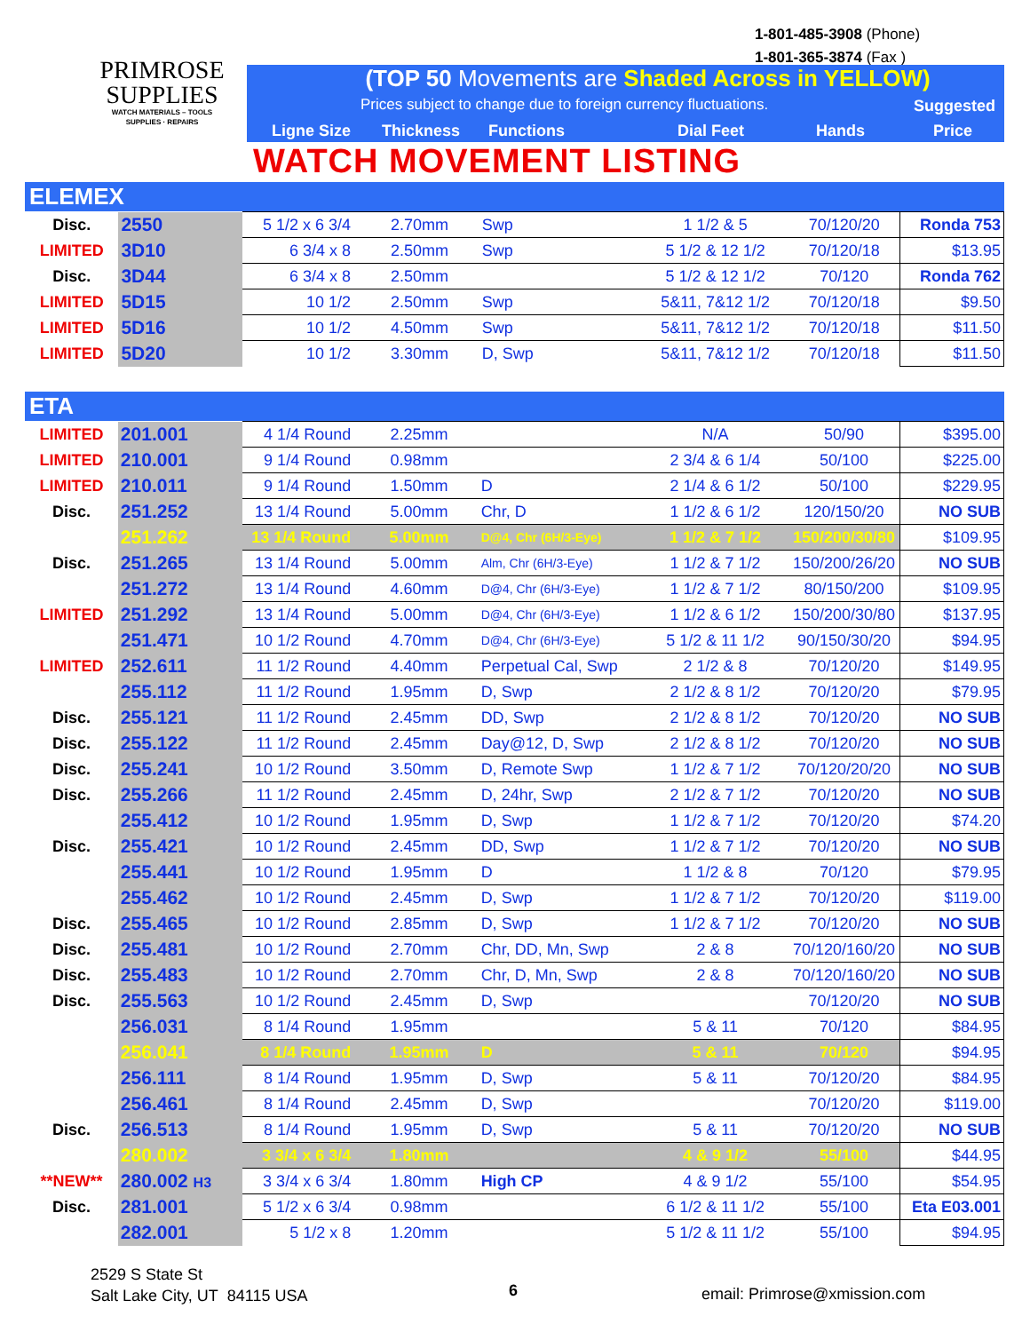PRIMROSE
SUPPLIES
WATCH MATERIALS – TOOLS
SUPPLIES · REPAIRS
1-801-485-3908 (Phone)
1-801-365-3874 (Fax )
(TOP 50 Movements are Shaded Across in YELLOW)
Prices subject to change due to foreign currency fluctuations.
Suggested
Ligne Size Thickness Functions Dial Feet Hands Price
WATCH MOVEMENT LISTING
ELEMEX
| Disc. | 2550 | 5 1/2 x 6 3/4 | 2.70mm | Swp | 1 1/2 & 5 | 70/120/20 | Ronda 753 |
| LIMITED | 3D10 | 6 3/4 x 8 | 2.50mm | Swp | 5 1/2 & 12 1/2 | 70/120/18 | $13.95 |
| Disc. | 3D44 | 6 3/4 x 8 | 2.50mm | | 5 1/2 & 12 1/2 | 70/120 | Ronda 762 |
| LIMITED | 5D15 | 10 1/2 | 2.50mm | Swp | 5&11, 7&12 1/2 | 70/120/18 | $9.50 |
| LIMITED | 5D16 | 10 1/2 | 4.50mm | Swp | 5&11, 7&12 1/2 | 70/120/18 | $11.50 |
| LIMITED | 5D20 | 10 1/2 | 3.30mm | D, Swp | 5&11, 7&12 1/2 | 70/120/18 | $11.50 |
ETA
| LIMITED | 201.001 | 4 1/4 Round | 2.25mm | | N/A | 50/90 | $395.00 |
| LIMITED | 210.001 | 9 1/4 Round | 0.98mm | | 2 3/4 & 6 1/4 | 50/100 | $225.00 |
| LIMITED | 210.011 | 9 1/4 Round | 1.50mm | D | 2 1/4 & 6 1/2 | 50/100 | $229.95 |
| Disc. | 251.252 | 13 1/4 Round | 5.00mm | Chr, D | 1 1/2 & 6 1/2 | 120/150/20 | NO SUB |
| | 251.262 | 13 1/4 Round | 5.00mm | D@4, Chr (6H/3-Eye) | 1 1/2 & 7 1/2 | 150/200/30/80 | $109.95 |
| Disc. | 251.265 | 13 1/4 Round | 5.00mm | Alm, Chr (6H/3-Eye) | 1 1/2 & 7 1/2 | 150/200/26/20 | NO SUB |
| | 251.272 | 13 1/4 Round | 4.60mm | D@4, Chr (6H/3-Eye) | 1 1/2 & 7 1/2 | 80/150/200 | $109.95 |
| LIMITED | 251.292 | 13 1/4 Round | 5.00mm | D@4, Chr (6H/3-Eye) | 1 1/2 & 6 1/2 | 150/200/30/80 | $137.95 |
| | 251.471 | 10 1/2 Round | 4.70mm | D@4, Chr (6H/3-Eye) | 5 1/2 & 11 1/2 | 90/150/30/20 | $94.95 |
| LIMITED | 252.611 | 11 1/2 Round | 4.40mm | Perpetual Cal, Swp | 2 1/2 & 8 | 70/120/20 | $149.95 |
| | 255.112 | 11 1/2 Round | 1.95mm | D, Swp | 2 1/2 & 8 1/2 | 70/120/20 | $79.95 |
| Disc. | 255.121 | 11 1/2 Round | 2.45mm | DD, Swp | 2 1/2 & 8 1/2 | 70/120/20 | NO SUB |
| Disc. | 255.122 | 11 1/2 Round | 2.45mm | Day@12, D, Swp | 2 1/2 & 8 1/2 | 70/120/20 | NO SUB |
| Disc. | 255.241 | 10 1/2 Round | 3.50mm | D, Remote Swp | 1 1/2 & 7 1/2 | 70/120/20/20 | NO SUB |
| Disc. | 255.266 | 11 1/2 Round | 2.45mm | D, 24hr, Swp | 2 1/2 & 7 1/2 | 70/120/20 | NO SUB |
| | 255.412 | 10 1/2 Round | 1.95mm | D, Swp | 1 1/2 & 7 1/2 | 70/120/20 | $74.20 |
| Disc. | 255.421 | 10 1/2 Round | 2.45mm | DD, Swp | 1 1/2 & 7 1/2 | 70/120/20 | NO SUB |
| | 255.441 | 10 1/2 Round | 1.95mm | D | 1 1/2 & 8 | 70/120 | $79.95 |
| | 255.462 | 10 1/2 Round | 2.45mm | D, Swp | 1 1/2 & 7 1/2 | 70/120/20 | $119.00 |
| Disc. | 255.465 | 10 1/2 Round | 2.85mm | D, Swp | 1 1/2 & 7 1/2 | 70/120/20 | NO SUB |
| Disc. | 255.481 | 10 1/2 Round | 2.70mm | Chr, DD, Mn, Swp | 2 & 8 | 70/120/160/20 | NO SUB |
| Disc. | 255.483 | 10 1/2 Round | 2.70mm | Chr, D, Mn, Swp | 2 & 8 | 70/120/160/20 | NO SUB |
| Disc. | 255.563 | 10 1/2 Round | 2.45mm | D, Swp | | 70/120/20 | NO SUB |
| | 256.031 | 8 1/4 Round | 1.95mm | | 5 & 11 | 70/120 | $84.95 |
| | 256.041 | 8 1/4 Round | 1.95mm | D | 5 & 11 | 70/120 | $94.95 |
| | 256.111 | 8 1/4 Round | 1.95mm | D, Swp | 5 & 11 | 70/120/20 | $84.95 |
| | 256.461 | 8 1/4 Round | 2.45mm | D, Swp | | 70/120/20 | $119.00 |
| Disc. | 256.513 | 8 1/4 Round | 1.95mm | D, Swp | 5 & 11 | 70/120/20 | NO SUB |
| | 280.002 | 3 3/4 x 6 3/4 | 1.80mm | | 4 & 9 1/2 | 55/100 | $44.95 |
| **NEW** | 280.002 H3 | 3 3/4 x 6 3/4 | 1.80mm | High CP | 4 & 9 1/2 | 55/100 | $54.95 |
| Disc. | 281.001 | 5 1/2 x 6 3/4 | 0.98mm | | 6 1/2 & 11 1/2 | 55/100 | Eta E03.001 |
| | 282.001 | 5 1/2 x 8 | 1.20mm | | 5 1/2 & 11 1/2 | 55/100 | $94.95 |
2529 S State St
Salt Lake City, UT 84115 USA
6 email: Primrose@xmission.com